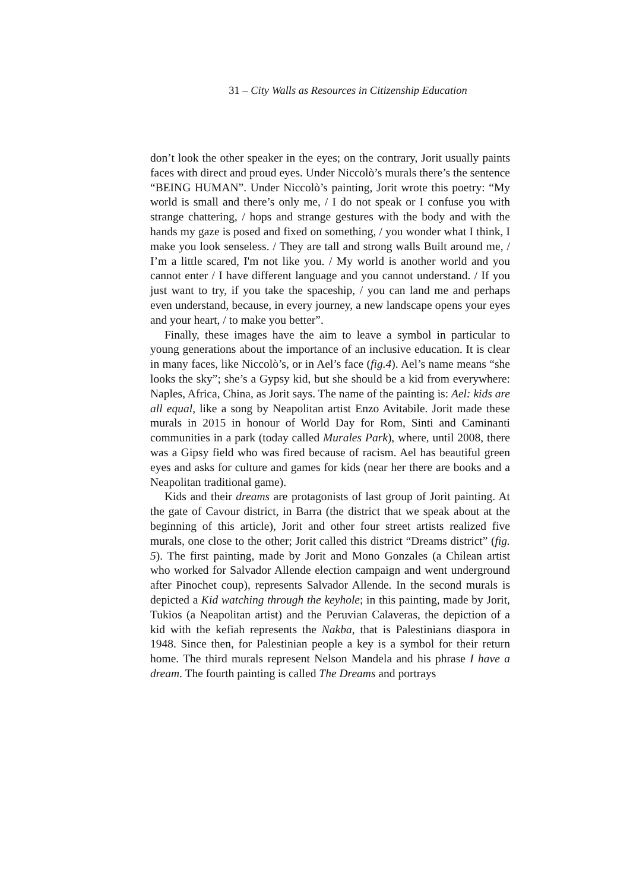31 – City Walls as Resources in Citizenship Education
don’t look the other speaker in the eyes; on the contrary, Jorit usually paints faces with direct and proud eyes. Under Niccolò’s murals there’s the sentence “BEING HUMAN”. Under Niccolò’s painting, Jorit wrote this poetry: “My world is small and there’s only me, / I do not speak or I confuse you with strange chattering, / hops and strange gestures with the body and with the hands my gaze is posed and fixed on something, / you wonder what I think, I make you look senseless. / They are tall and strong walls Built around me, / I’m a little scared, I'm not like you. / My world is another world and you cannot enter / I have different language and you cannot understand. / If you just want to try, if you take the spaceship, / you can land me and perhaps even understand, because, in every journey, a new landscape opens your eyes and your heart, / to make you better”.
Finally, these images have the aim to leave a symbol in particular to young generations about the importance of an inclusive education. It is clear in many faces, like Niccolò’s, or in Ael’s face (fig.4). Ael’s name means “she looks the sky”; she’s a Gypsy kid, but she should be a kid from everywhere: Naples, Africa, China, as Jorit says. The name of the painting is: Ael: kids are all equal, like a song by Neapolitan artist Enzo Avitabile. Jorit made these murals in 2015 in honour of World Day for Rom, Sinti and Caminanti communities in a park (today called Murales Park), where, until 2008, there was a Gipsy field who was fired because of racism. Ael has beautiful green eyes and asks for culture and games for kids (near her there are books and a Neapolitan traditional game).
Kids and their dreams are protagonists of last group of Jorit painting. At the gate of Cavour district, in Barra (the district that we speak about at the beginning of this article), Jorit and other four street artists realized five murals, one close to the other; Jorit called this district “Dreams district” (fig. 5). The first painting, made by Jorit and Mono Gonzales (a Chilean artist who worked for Salvador Allende election campaign and went underground after Pinochet coup), represents Salvador Allende. In the second murals is depicted a Kid watching through the keyhole; in this painting, made by Jorit, Tukios (a Neapolitan artist) and the Peruvian Calaveras, the depiction of a kid with the kefiah represents the Nakba, that is Palestinians diaspora in 1948. Since then, for Palestinian people a key is a symbol for their return home. The third murals represent Nelson Mandela and his phrase I have a dream. The fourth painting is called The Dreams and portrays